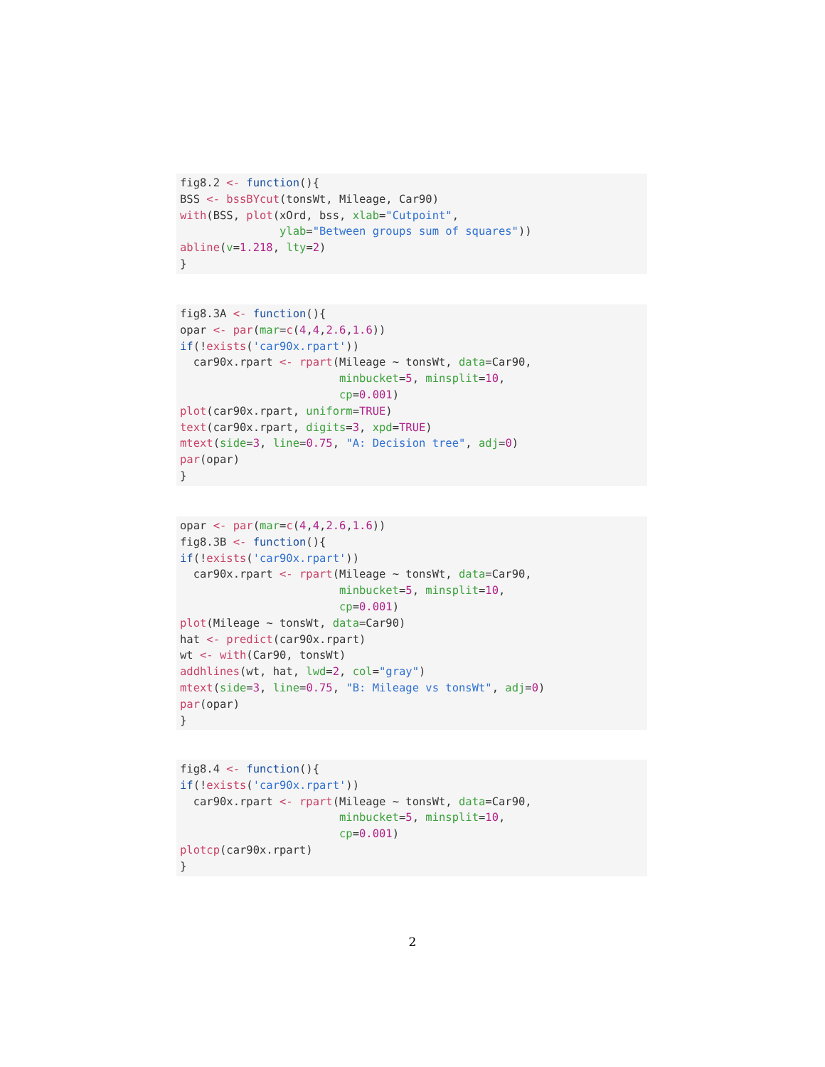fig8.2 <- function(){
BSS <- bssBYcut(tonsWt, Mileage, Car90)
with(BSS, plot(xOrd, bss, xlab="Cutpoint",
               ylab="Between groups sum of squares"))
abline(v=1.218, lty=2)
}
fig8.3A <- function(){
opar <- par(mar=c(4,4,2.6,1.6))
if(!exists('car90x.rpart'))
  car90x.rpart <- rpart(Mileage ~ tonsWt, data=Car90,
                        minbucket=5, minsplit=10,
                        cp=0.001)
plot(car90x.rpart, uniform=TRUE)
text(car90x.rpart, digits=3, xpd=TRUE)
mtext(side=3, line=0.75, "A: Decision tree", adj=0)
par(opar)
}
opar <- par(mar=c(4,4,2.6,1.6))
fig8.3B <- function(){
if(!exists('car90x.rpart'))
  car90x.rpart <- rpart(Mileage ~ tonsWt, data=Car90,
                        minbucket=5, minsplit=10,
                        cp=0.001)
plot(Mileage ~ tonsWt, data=Car90)
hat <- predict(car90x.rpart)
wt <- with(Car90, tonsWt)
addhlines(wt, hat, lwd=2, col="gray")
mtext(side=3, line=0.75, "B: Mileage vs tonsWt", adj=0)
par(opar)
}
fig8.4 <- function(){
if(!exists('car90x.rpart'))
  car90x.rpart <- rpart(Mileage ~ tonsWt, data=Car90,
                        minbucket=5, minsplit=10,
                        cp=0.001)
plotcp(car90x.rpart)
}
2